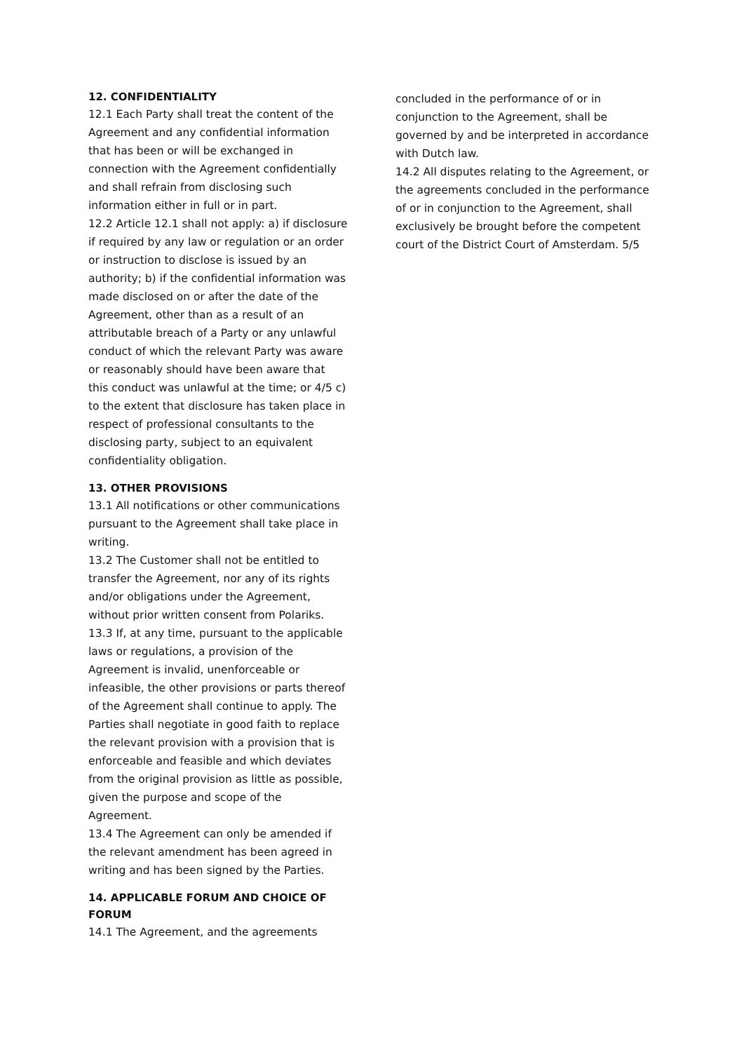12. CONFIDENTIALITY
12.1 Each Party shall treat the content of the Agreement and any confidential information that has been or will be exchanged in connection with the Agreement confidentially and shall refrain from disclosing such information either in full or in part.
12.2 Article 12.1 shall not apply: a) if disclosure if required by any law or regulation or an order or instruction to disclose is issued by an authority; b) if the confidential information was made disclosed on or after the date of the Agreement, other than as a result of an attributable breach of a Party or any unlawful conduct of which the relevant Party was aware or reasonably should have been aware that this conduct was unlawful at the time; or 4/5 c) to the extent that disclosure has taken place in respect of professional consultants to the disclosing party, subject to an equivalent confidentiality obligation.
13. OTHER PROVISIONS
13.1 All notifications or other communications pursuant to the Agreement shall take place in writing.
13.2 The Customer shall not be entitled to transfer the Agreement, nor any of its rights and/or obligations under the Agreement, without prior written consent from Polariks.
13.3 If, at any time, pursuant to the applicable laws or regulations, a provision of the Agreement is invalid, unenforceable or infeasible, the other provisions or parts thereof of the Agreement shall continue to apply. The Parties shall negotiate in good faith to replace the relevant provision with a provision that is enforceable and feasible and which deviates from the original provision as little as possible, given the purpose and scope of the Agreement.
13.4 The Agreement can only be amended if the relevant amendment has been agreed in writing and has been signed by the Parties.
14. APPLICABLE FORUM AND CHOICE OF FORUM
14.1 The Agreement, and the agreements
concluded in the performance of or in conjunction to the Agreement, shall be governed by and be interpreted in accordance with Dutch law.
14.2 All disputes relating to the Agreement, or the agreements concluded in the performance of or in conjunction to the Agreement, shall exclusively be brought before the competent court of the District Court of Amsterdam. 5/5